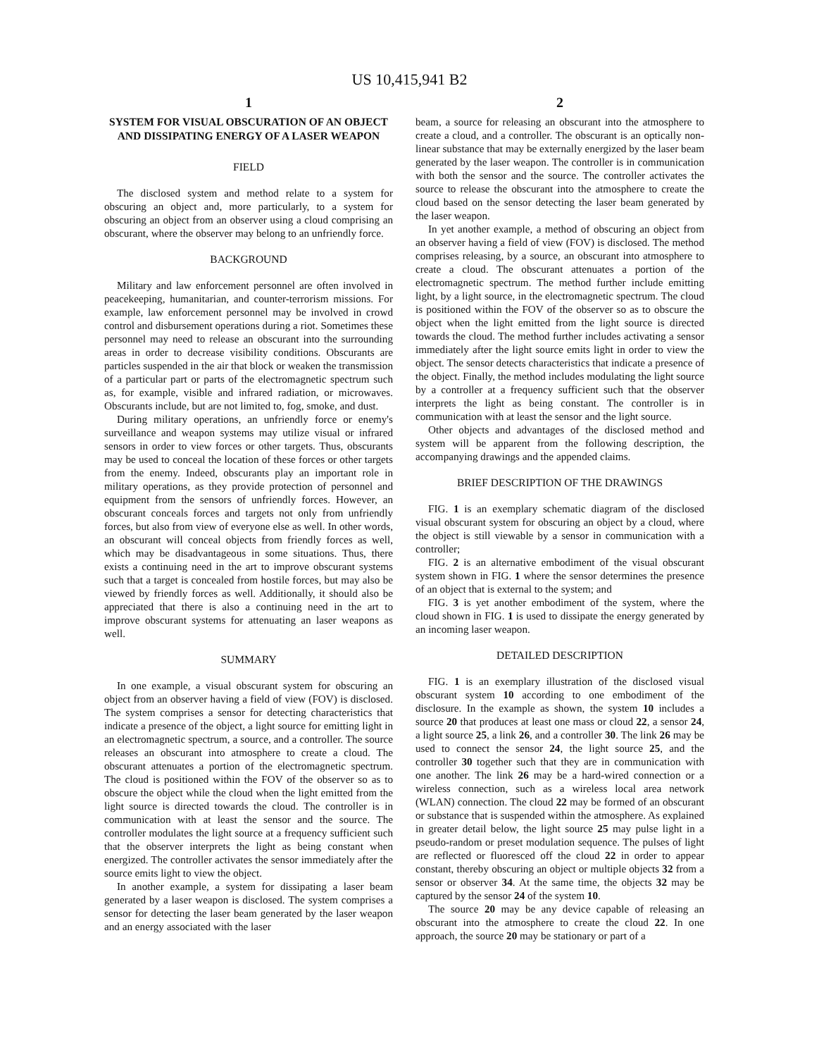US 10,415,941 B2
1
SYSTEM FOR VISUAL OBSCURATION OF AN OBJECT AND DISSIPATING ENERGY OF A LASER WEAPON
FIELD
The disclosed system and method relate to a system for obscuring an object and, more particularly, to a system for obscuring an object from an observer using a cloud comprising an obscurant, where the observer may belong to an unfriendly force.
BACKGROUND
Military and law enforcement personnel are often involved in peacekeeping, humanitarian, and counter-terrorism missions. For example, law enforcement personnel may be involved in crowd control and disbursement operations during a riot. Sometimes these personnel may need to release an obscurant into the surrounding areas in order to decrease visibility conditions. Obscurants are particles suspended in the air that block or weaken the transmission of a particular part or parts of the electromagnetic spectrum such as, for example, visible and infrared radiation, or microwaves. Obscurants include, but are not limited to, fog, smoke, and dust.
During military operations, an unfriendly force or enemy's surveillance and weapon systems may utilize visual or infrared sensors in order to view forces or other targets. Thus, obscurants may be used to conceal the location of these forces or other targets from the enemy. Indeed, obscurants play an important role in military operations, as they provide protection of personnel and equipment from the sensors of unfriendly forces. However, an obscurant conceals forces and targets not only from unfriendly forces, but also from view of everyone else as well. In other words, an obscurant will conceal objects from friendly forces as well, which may be disadvantageous in some situations. Thus, there exists a continuing need in the art to improve obscurant systems such that a target is concealed from hostile forces, but may also be viewed by friendly forces as well. Additionally, it should also be appreciated that there is also a continuing need in the art to improve obscurant systems for attenuating an laser weapons as well.
SUMMARY
In one example, a visual obscurant system for obscuring an object from an observer having a field of view (FOV) is disclosed. The system comprises a sensor for detecting characteristics that indicate a presence of the object, a light source for emitting light in an electromagnetic spectrum, a source, and a controller. The source releases an obscurant into atmosphere to create a cloud. The obscurant attenuates a portion of the electromagnetic spectrum. The cloud is positioned within the FOV of the observer so as to obscure the object while the cloud when the light emitted from the light source is directed towards the cloud. The controller is in communication with at least the sensor and the source. The controller modulates the light source at a frequency sufficient such that the observer interprets the light as being constant when energized. The controller activates the sensor immediately after the source emits light to view the object.
In another example, a system for dissipating a laser beam generated by a laser weapon is disclosed. The system comprises a sensor for detecting the laser beam generated by the laser weapon and an energy associated with the laser
2
beam, a source for releasing an obscurant into the atmosphere to create a cloud, and a controller. The obscurant is an optically non-linear substance that may be externally energized by the laser beam generated by the laser weapon. The controller is in communication with both the sensor and the source. The controller activates the source to release the obscurant into the atmosphere to create the cloud based on the sensor detecting the laser beam generated by the laser weapon.
In yet another example, a method of obscuring an object from an observer having a field of view (FOV) is disclosed. The method comprises releasing, by a source, an obscurant into atmosphere to create a cloud. The obscurant attenuates a portion of the electromagnetic spectrum. The method further include emitting light, by a light source, in the electromagnetic spectrum. The cloud is positioned within the FOV of the observer so as to obscure the object when the light emitted from the light source is directed towards the cloud. The method further includes activating a sensor immediately after the light source emits light in order to view the object. The sensor detects characteristics that indicate a presence of the object. Finally, the method includes modulating the light source by a controller at a frequency sufficient such that the observer interprets the light as being constant. The controller is in communication with at least the sensor and the light source.
Other objects and advantages of the disclosed method and system will be apparent from the following description, the accompanying drawings and the appended claims.
BRIEF DESCRIPTION OF THE DRAWINGS
FIG. 1 is an exemplary schematic diagram of the disclosed visual obscurant system for obscuring an object by a cloud, where the object is still viewable by a sensor in communication with a controller;
FIG. 2 is an alternative embodiment of the visual obscurant system shown in FIG. 1 where the sensor determines the presence of an object that is external to the system; and
FIG. 3 is yet another embodiment of the system, where the cloud shown in FIG. 1 is used to dissipate the energy generated by an incoming laser weapon.
DETAILED DESCRIPTION
FIG. 1 is an exemplary illustration of the disclosed visual obscurant system 10 according to one embodiment of the disclosure. In the example as shown, the system 10 includes a source 20 that produces at least one mass or cloud 22, a sensor 24, a light source 25, a link 26, and a controller 30. The link 26 may be used to connect the sensor 24, the light source 25, and the controller 30 together such that they are in communication with one another. The link 26 may be a hard-wired connection or a wireless connection, such as a wireless local area network (WLAN) connection. The cloud 22 may be formed of an obscurant or substance that is suspended within the atmosphere. As explained in greater detail below, the light source 25 may pulse light in a pseudo-random or preset modulation sequence. The pulses of light are reflected or fluoresced off the cloud 22 in order to appear constant, thereby obscuring an object or multiple objects 32 from a sensor or observer 34. At the same time, the objects 32 may be captured by the sensor 24 of the system 10.
The source 20 may be any device capable of releasing an obscurant into the atmosphere to create the cloud 22. In one approach, the source 20 may be stationary or part of a